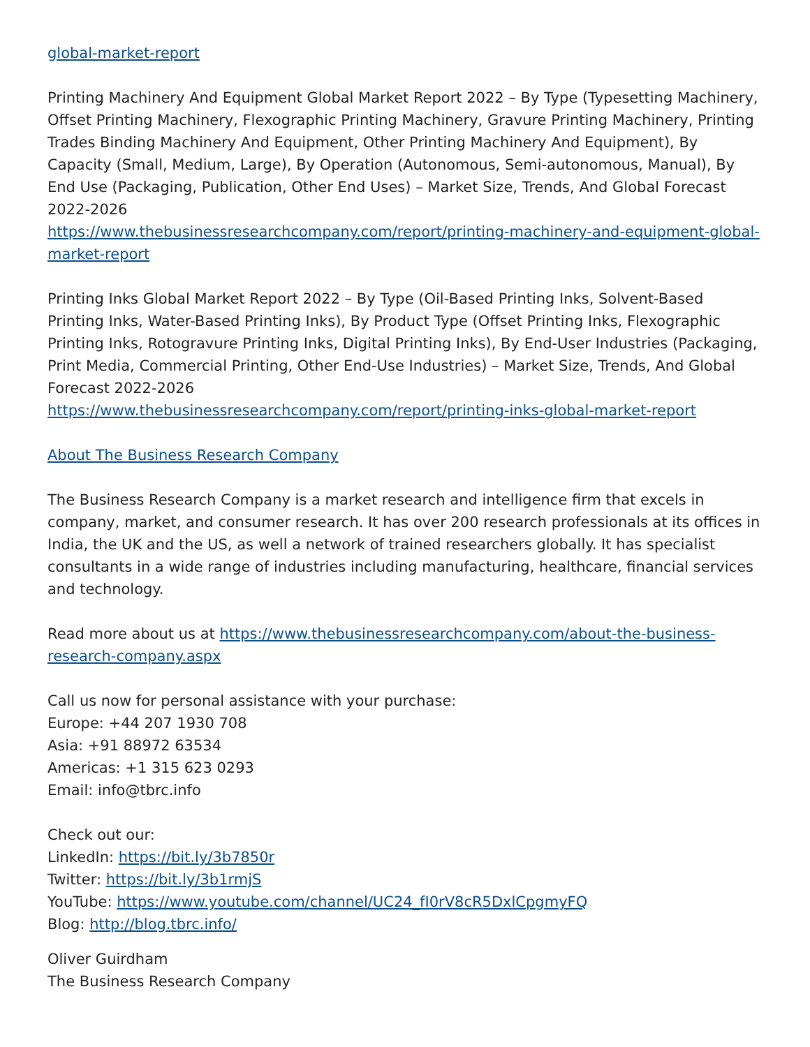global-market-report
Printing Machinery And Equipment Global Market Report 2022 – By Type (Typesetting Machinery, Offset Printing Machinery, Flexographic Printing Machinery, Gravure Printing Machinery, Printing Trades Binding Machinery And Equipment, Other Printing Machinery And Equipment), By Capacity (Small, Medium, Large), By Operation (Autonomous, Semi-autonomous, Manual), By End Use (Packaging, Publication, Other End Uses) – Market Size, Trends, And Global Forecast 2022-2026
https://www.thebusinessresearchcompany.com/report/printing-machinery-and-equipment-global-market-report
Printing Inks Global Market Report 2022 – By Type (Oil-Based Printing Inks, Solvent-Based Printing Inks, Water-Based Printing Inks), By Product Type (Offset Printing Inks, Flexographic Printing Inks, Rotogravure Printing Inks, Digital Printing Inks), By End-User Industries (Packaging, Print Media, Commercial Printing, Other End-Use Industries) – Market Size, Trends, And Global Forecast 2022-2026
https://www.thebusinessresearchcompany.com/report/printing-inks-global-market-report
About The Business Research Company
The Business Research Company is a market research and intelligence firm that excels in company, market, and consumer research. It has over 200 research professionals at its offices in India, the UK and the US, as well a network of trained researchers globally. It has specialist consultants in a wide range of industries including manufacturing, healthcare, financial services and technology.
Read more about us at https://www.thebusinessresearchcompany.com/about-the-business-research-company.aspx
Call us now for personal assistance with your purchase:
Europe: +44 207 1930 708
Asia: +91 88972 63534
Americas: +1 315 623 0293
Email: info@tbrc.info
Check out our:
LinkedIn: https://bit.ly/3b7850r
Twitter: https://bit.ly/3b1rmjS
YouTube: https://www.youtube.com/channel/UC24_fI0rV8cR5DxlCpgmyFQ
Blog: http://blog.tbrc.info/
Oliver Guirdham
The Business Research Company